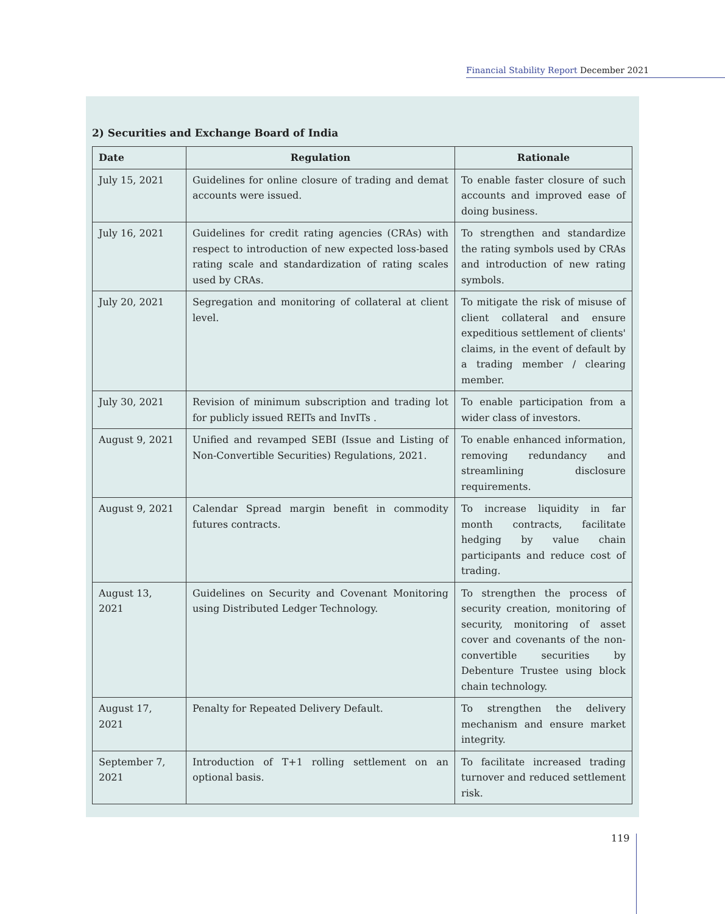Financial Stability Report December 2021
2) Securities and Exchange Board of India
| Date | Regulation | Rationale |
| --- | --- | --- |
| July 15, 2021 | Guidelines for online closure of trading and demat accounts were issued. | To enable faster closure of such accounts and improved ease of doing business. |
| July 16, 2021 | Guidelines for credit rating agencies (CRAs) with respect to introduction of new expected loss-based rating scale and standardization of rating scales used by CRAs. | To strengthen and standardize the rating symbols used by CRAs and introduction of new rating symbols. |
| July 20, 2021 | Segregation and monitoring of collateral at client level. | To mitigate the risk of misuse of client collateral and ensure expeditious settlement of clients' claims, in the event of default by a trading member / clearing member. |
| July 30, 2021 | Revision of minimum subscription and trading lot for publicly issued REITs and InvITs . | To enable participation from a wider class of investors. |
| August 9, 2021 | Unified and revamped SEBI (Issue and Listing of Non-Convertible Securities) Regulations, 2021. | To enable enhanced information, removing redundancy and streamlining disclosure requirements. |
| August 9, 2021 | Calendar Spread margin benefit in commodity futures contracts. | To increase liquidity in far month contracts, facilitate hedging by value chain participants and reduce cost of trading. |
| August 13, 2021 | Guidelines on Security and Covenant Monitoring using Distributed Ledger Technology. | To strengthen the process of security creation, monitoring of security, monitoring of asset cover and covenants of the non-convertible securities by Debenture Trustee using block chain technology. |
| August 17, 2021 | Penalty for Repeated Delivery Default. | To strengthen the delivery mechanism and ensure market integrity. |
| September 7, 2021 | Introduction of T+1 rolling settlement on an optional basis. | To facilitate increased trading turnover and reduced settlement risk. |
119